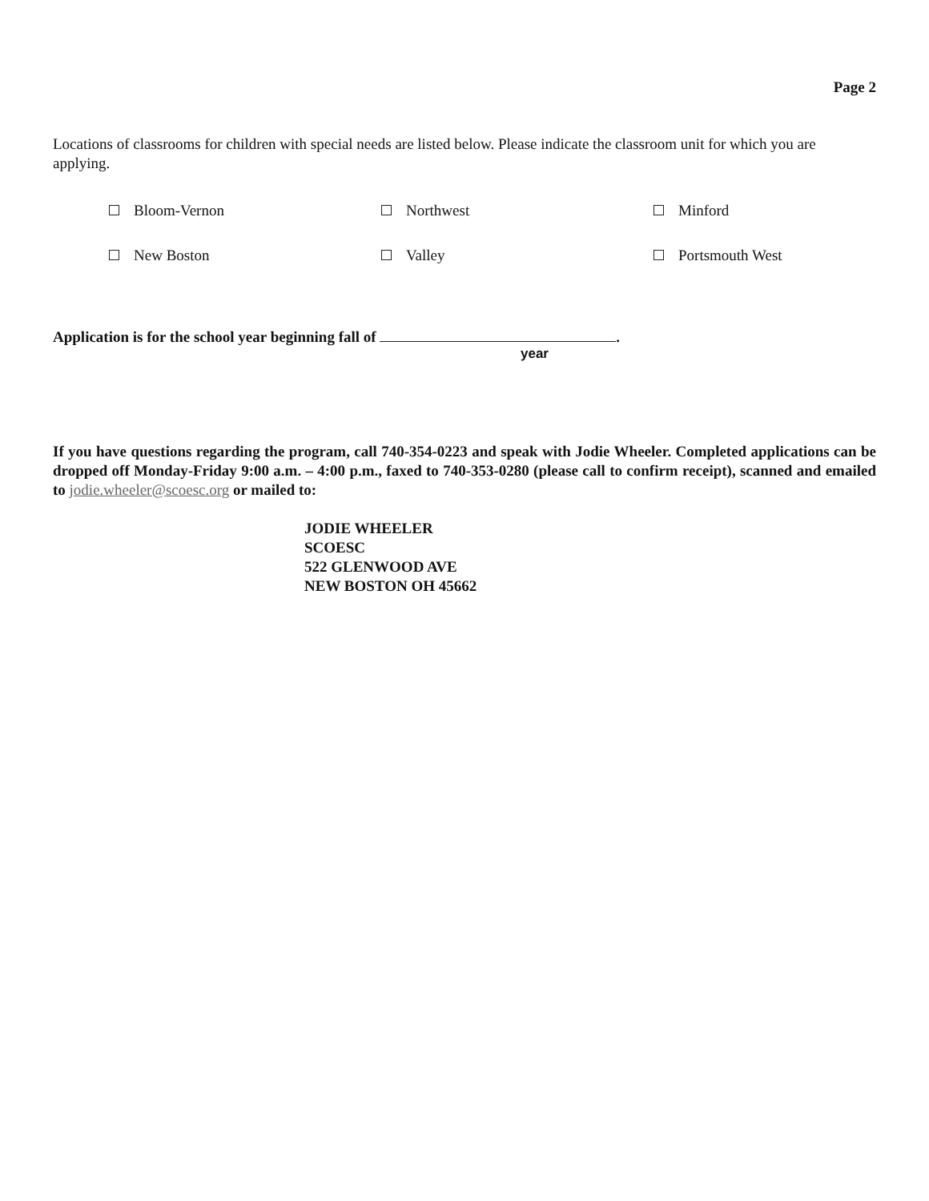Page 2
Locations of classrooms for children with special needs are listed below. Please indicate the classroom unit for which you are applying.
Bloom-Vernon
Northwest
Minford
New Boston
Valley
Portsmouth West
Application is for the school year beginning fall of .
year
If you have questions regarding the program, call 740-354-0223 and speak with Jodie Wheeler. Completed applications can be dropped off Monday-Friday 9:00 a.m. – 4:00 p.m., faxed to 740-353-0280 (please call to confirm receipt), scanned and emailed to jodie.wheeler@scoesc.org or mailed to:
JODIE WHEELER
SCOESC
522 GLENWOOD AVE
NEW BOSTON OH 45662